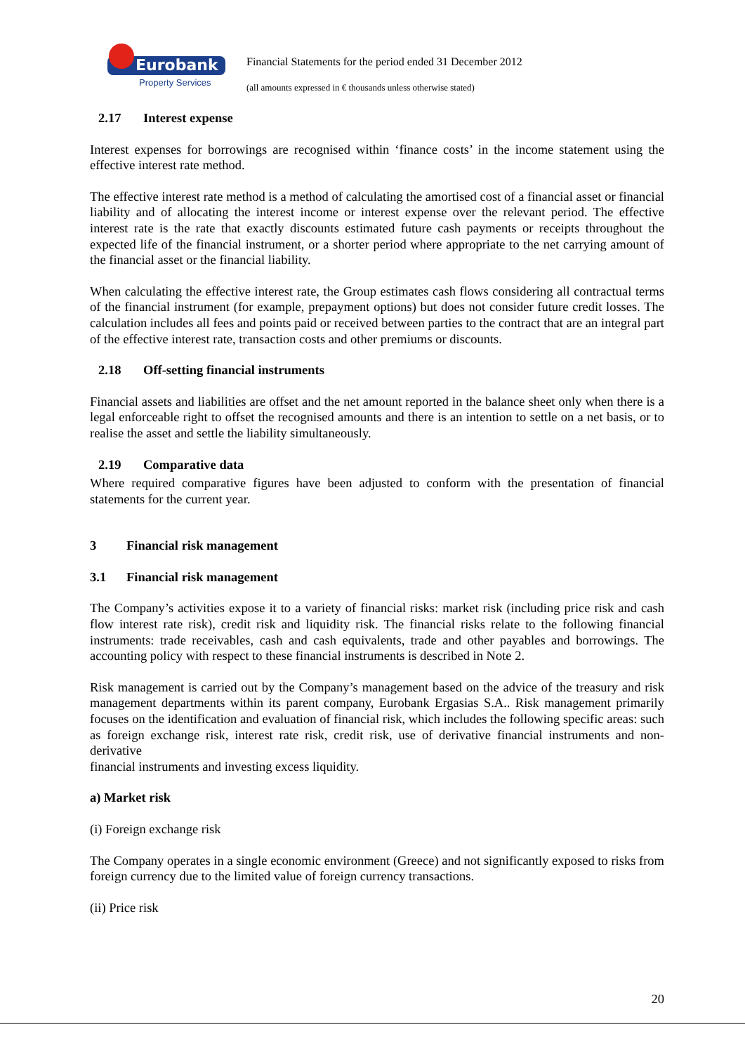Eurobank
Property Services
Financial Statements for the period ended 31 December 2012
(all amounts expressed in € thousands unless otherwise stated)
2.17 Interest expense
Interest expenses for borrowings are recognised within ‘finance costs’ in the income statement using the effective interest rate method.
The effective interest rate method is a method of calculating the amortised cost of a financial asset or financial liability and of allocating the interest income or interest expense over the relevant period. The effective interest rate is the rate that exactly discounts estimated future cash payments or receipts throughout the expected life of the financial instrument, or a shorter period where appropriate to the net carrying amount of the financial asset or the financial liability.
When calculating the effective interest rate, the Group estimates cash flows considering all contractual terms of the financial instrument (for example, prepayment options) but does not consider future credit losses. The calculation includes all fees and points paid or received between parties to the contract that are an integral part of the effective interest rate, transaction costs and other premiums or discounts.
2.18 Off-setting financial instruments
Financial assets and liabilities are offset and the net amount reported in the balance sheet only when there is a legal enforceable right to offset the recognised amounts and there is an intention to settle on a net basis, or to realise the asset and settle the liability simultaneously.
2.19 Comparative data
Where required comparative figures have been adjusted to conform with the presentation of financial statements for the current year.
3 Financial risk management
3.1 Financial risk management
The Company’s activities expose it to a variety of financial risks: market risk (including price risk and cash flow interest rate risk), credit risk and liquidity risk. The financial risks relate to the following financial instruments: trade receivables, cash and cash equivalents, trade and other payables and borrowings. The accounting policy with respect to these financial instruments is described in Note 2.
Risk management is carried out by the Company’s management based on the advice of the treasury and risk management departments within its parent company, Eurobank Ergasias S.A.. Risk management primarily focuses on the identification and evaluation of financial risk, which includes the following specific areas: such as foreign exchange risk, interest rate risk, credit risk, use of derivative financial instruments and non-derivative
financial instruments and investing excess liquidity.
a) Market risk
(i) Foreign exchange risk
The Company operates in a single economic environment (Greece) and not significantly exposed to risks from foreign currency due to the limited value of foreign currency transactions.
(ii) Price risk
20